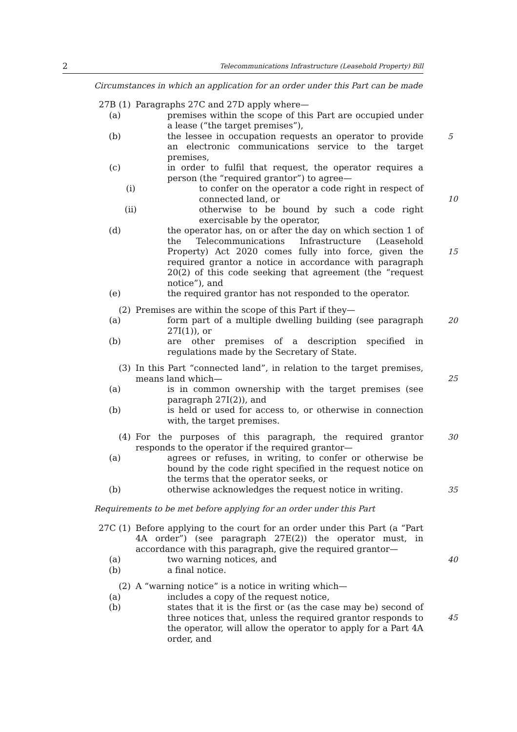2 Telecommunications Infrastructure (Leasehold Property) Bill
Circumstances in which an application for an order under this Part can be made
27B (1) Paragraphs 27C and 27D apply where—
(a) premises within the scope of this Part are occupied under a lease (“the target premises”),
(b) the lessee in occupation requests an operator to provide an electronic communications service to the target premises, 5
(c) in order to fulfil that request, the operator requires a person (the “required grantor”) to agree—
(i) to confer on the operator a code right in respect of connected land, or
10
(ii) otherwise to be bound by such a code right exercisable by the operator,
(d) the operator has, on or after the day on which section 1 of the Telecommunications Infrastructure (Leasehold Property) Act 2020 comes fully into force, given the required grantor a notice in accordance with paragraph 20(2) of this code seeking that agreement (the “request notice”), and
15
(e) the required grantor has not responded to the operator.
(2) Premises are within the scope of this Part if they—
(a) form part of a multiple dwelling building (see paragraph 27I(1)), or 20
(b) are other premises of a description specified in regulations made by the Secretary of State.
(3) In this Part “connected land”, in relation to the target premises, means land which—
25
(a) is in common ownership with the target premises (see paragraph 27I(2)), and
(b) is held or used for access to, or otherwise in connection with, the target premises.
(4) For the purposes of this paragraph, the required grantor responds to the operator if the required grantor— 30
(a) agrees or refuses, in writing, to confer or otherwise be bound by the code right specified in the request notice on the terms that the operator seeks, or
(b) otherwise acknowledges the request notice in writing. 35
Requirements to be met before applying for an order under this Part
27C (1) Before applying to the court for an order under this Part (a “Part 4A order”) (see paragraph 27E(2)) the operator must, in accordance with this paragraph, give the required grantor—
(a) two warning notices, and 40
(b) a final notice.
(2) A “warning notice” is a notice in writing which—
(a) includes a copy of the request notice,
(b) states that it is the first or (as the case may be) second of three notices that, unless the required grantor responds to the operator, will allow the operator to apply for a Part 4A order, and
45